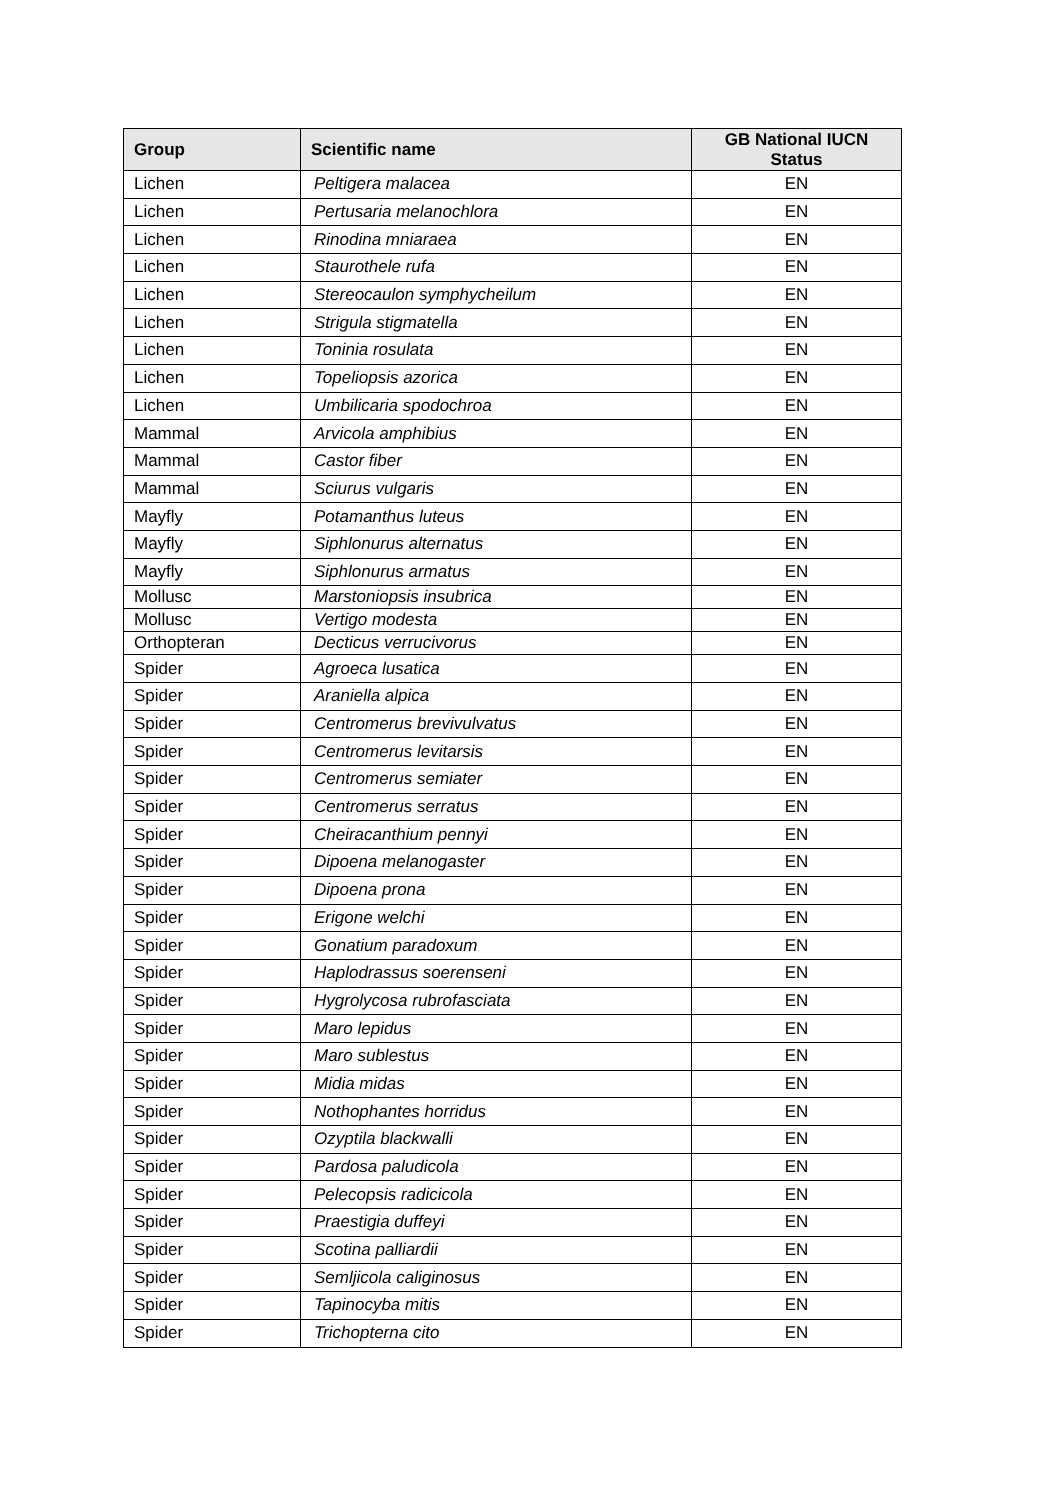| Group | Scientific name | GB National IUCN Status |
| --- | --- | --- |
| Lichen | Peltigera malacea | EN |
| Lichen | Pertusaria melanochlora | EN |
| Lichen | Rinodina mniaraea | EN |
| Lichen | Staurothele rufa | EN |
| Lichen | Stereocaulon symphycheilum | EN |
| Lichen | Strigula stigmatella | EN |
| Lichen | Toninia rosulata | EN |
| Lichen | Topeliopsis azorica | EN |
| Lichen | Umbilicaria spodochroa | EN |
| Mammal | Arvicola amphibius | EN |
| Mammal | Castor fiber | EN |
| Mammal | Sciurus vulgaris | EN |
| Mayfly | Potamanthus luteus | EN |
| Mayfly | Siphlonurus alternatus | EN |
| Mayfly | Siphlonurus armatus | EN |
| Mollusc | Marstoniopsis insubrica | EN |
| Mollusc | Vertigo modesta | EN |
| Orthopteran | Decticus verrucivorus | EN |
| Spider | Agroeca lusatica | EN |
| Spider | Araniella alpica | EN |
| Spider | Centromerus brevivulvatus | EN |
| Spider | Centromerus levitarsis | EN |
| Spider | Centromerus semiater | EN |
| Spider | Centromerus serratus | EN |
| Spider | Cheiracanthium pennyi | EN |
| Spider | Dipoena melanogaster | EN |
| Spider | Dipoena prona | EN |
| Spider | Erigone welchi | EN |
| Spider | Gonatium paradoxum | EN |
| Spider | Haplodrassus soerenseni | EN |
| Spider | Hygrolycosa rubrofasciata | EN |
| Spider | Maro lepidus | EN |
| Spider | Maro sublestus | EN |
| Spider | Midia midas | EN |
| Spider | Nothophantes horridus | EN |
| Spider | Ozyptila blackwalli | EN |
| Spider | Pardosa paludicola | EN |
| Spider | Pelecopsis radicicola | EN |
| Spider | Praestigia duffeyi | EN |
| Spider | Scotina palliardii | EN |
| Spider | Semljicola caliginosus | EN |
| Spider | Tapinocyba mitis | EN |
| Spider | Trichopterna cito | EN |